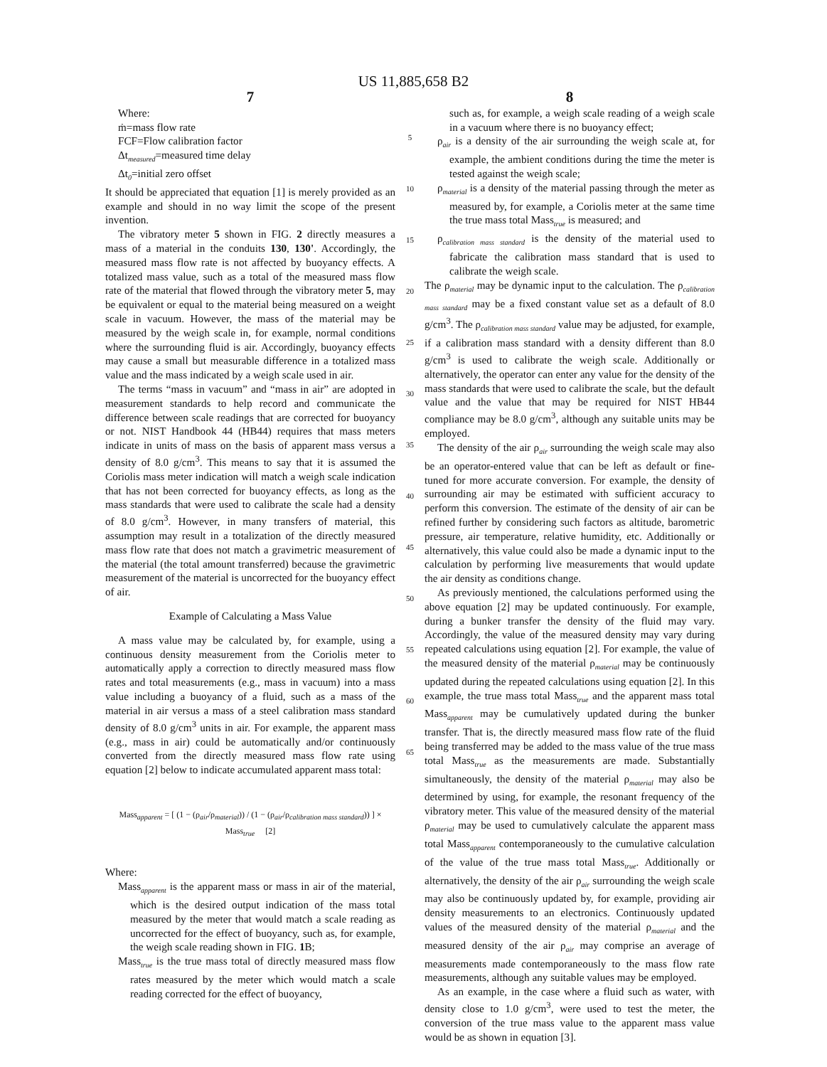US 11,885,658 B2
7
Where:
ṁ=mass flow rate
FCF=Flow calibration factor
Δt<sub>measured</sub>=measured time delay
Δt<sub>0</sub>=initial zero offset
It should be appreciated that equation [1] is merely provided as an example and should in no way limit the scope of the present invention.
The vibratory meter 5 shown in FIG. 2 directly measures a mass of a material in the conduits 130, 130'. Accordingly, the measured mass flow rate is not affected by buoyancy effects. A totalized mass value, such as a total of the measured mass flow rate of the material that flowed through the vibratory meter 5, may be equivalent or equal to the material being measured on a weight scale in vacuum. However, the mass of the material may be measured by the weigh scale in, for example, normal conditions where the surrounding fluid is air. Accordingly, buoyancy effects may cause a small but measurable difference in a totalized mass value and the mass indicated by a weigh scale used in air.
The terms “mass in vacuum” and “mass in air” are adopted in measurement standards to help record and communicate the difference between scale readings that are corrected for buoyancy or not. NIST Handbook 44 (HB44) requires that mass meters indicate in units of mass on the basis of apparent mass versus a density of 8.0 g/cm<sup>3</sup>. This means to say that it is assumed the Coriolis mass meter indication will match a weigh scale indication that has not been corrected for buoyancy effects, as long as the mass standards that were used to calibrate the scale had a density of 8.0 g/cm<sup>3</sup>. However, in many transfers of material, this assumption may result in a totalization of the directly measured mass flow rate that does not match a gravimetric measurement of the material (the total amount transferred) because the gravimetric measurement of the material is uncorrected for the buoyancy effect of air.
Example of Calculating a Mass Value
A mass value may be calculated by, for example, using a continuous density measurement from the Coriolis meter to automatically apply a correction to directly measured mass flow rates and total measurements (e.g., mass in vacuum) into a mass value including a buoyancy of a fluid, such as a mass of the material in air versus a mass of a steel calibration mass standard density of 8.0 g/cm<sup>3</sup> units in air. For example, the apparent mass (e.g., mass in air) could be automatically and/or continuously converted from the directly measured mass flow rate using equation [2] below to indicate accumulated apparent mass total:
Mass<sub>apparent</sub> = [ (1 − (ρ<sub>air</sub>/ρ<sub>material</sub>)) / (1 − (ρ<sub>air</sub>/ρ<sub>calibration mass standard</sub>)) ] × Mass<sub>true</sub> [2]
Where:
Mass<sub>apparent</sub> is the apparent mass or mass in air of the material, which is the desired output indication of the mass total measured by the meter that would match a scale reading as uncorrected for the effect of buoyancy, such as, for example, the weigh scale reading shown in FIG. 1 B;
Mass<sub>true</sub> is the true mass total of directly measured mass flow rates measured by the meter which would match a scale reading corrected for the effect of buoyancy,
5
10
15
20
25
30
35
40
45
50
55
60
65
8
such as, for example, a weigh scale reading of a weigh scale in a vacuum where there is no buoyancy effect;
ρ<sub>air</sub> is a density of the air surrounding the weigh scale at, for example, the ambient conditions during the time the meter is tested against the weigh scale;
ρ<sub>material</sub> is a density of the material passing through the meter as measured by, for example, a Coriolis meter at the same time the true mass total Mass<sub>true</sub> is measured; and
ρ<sub>calibration mass standard</sub> is the density of the material used to fabricate the calibration mass standard that is used to calibrate the weigh scale.
The ρ<sub>material</sub> may be dynamic input to the calculation. The ρ<sub>calibration mass standard</sub> may be a fixed constant value set as a default of 8.0 g/cm<sup>3</sup>. The ρ<sub>calibration mass standard</sub> value may be adjusted, for example, if a calibration mass standard with a density different than 8.0 g/cm<sup>3</sup> is used to calibrate the weigh scale. Additionally or alternatively, the operator can enter any value for the density of the mass standards that were used to calibrate the scale, but the default value and the value that may be required for NIST HB44 compliance may be 8.0 g/cm<sup>3</sup>, although any suitable units may be employed.
The density of the air ρ<sub>air</sub> surrounding the weigh scale may also be an operator-entered value that can be left as default or fine-tuned for more accurate conversion. For example, the density of surrounding air may be estimated with sufficient accuracy to perform this conversion. The estimate of the density of air can be refined further by considering such factors as altitude, barometric pressure, air temperature, relative humidity, etc. Additionally or alternatively, this value could also be made a dynamic input to the calculation by performing live measurements that would update the air density as conditions change.
As previously mentioned, the calculations performed using the above equation [2] may be updated continuously. For example, during a bunker transfer the density of the fluid may vary. Accordingly, the value of the measured density may vary during repeated calculations using equation [2]. For example, the value of the measured density of the material ρ<sub>material</sub> may be continuously updated during the repeated calculations using equation [2]. In this example, the true mass total Mass<sub>true</sub> and the apparent mass total Mass<sub>apparent</sub> may be cumulatively updated during the bunker transfer. That is, the directly measured mass flow rate of the fluid being transferred may be added to the mass value of the true mass total Mass<sub>true</sub> as the measurements are made. Substantially simultaneously, the density of the material ρ<sub>material</sub> may also be determined by using, for example, the resonant frequency of the vibratory meter. This value of the measured density of the material ρ<sub>material</sub> may be used to cumulatively calculate the apparent mass total Mass<sub>apparent</sub> contemporaneously to the cumulative calculation of the value of the true mass total Mass<sub>true</sub>. Additionally or alternatively, the density of the air ρ<sub>air</sub> surrounding the weigh scale may also be continuously updated by, for example, providing air density measurements to an electronics. Continuously updated values of the measured density of the material ρ<sub>material</sub> and the measured density of the air ρ<sub>air</sub> may comprise an average of measurements made contemporaneously to the mass flow rate measurements, although any suitable values may be employed.
As an example, in the case where a fluid such as water, with density close to 1.0 g/cm<sup>3</sup>, were used to test the meter, the conversion of the true mass value to the apparent mass value would be as shown in equation [3].